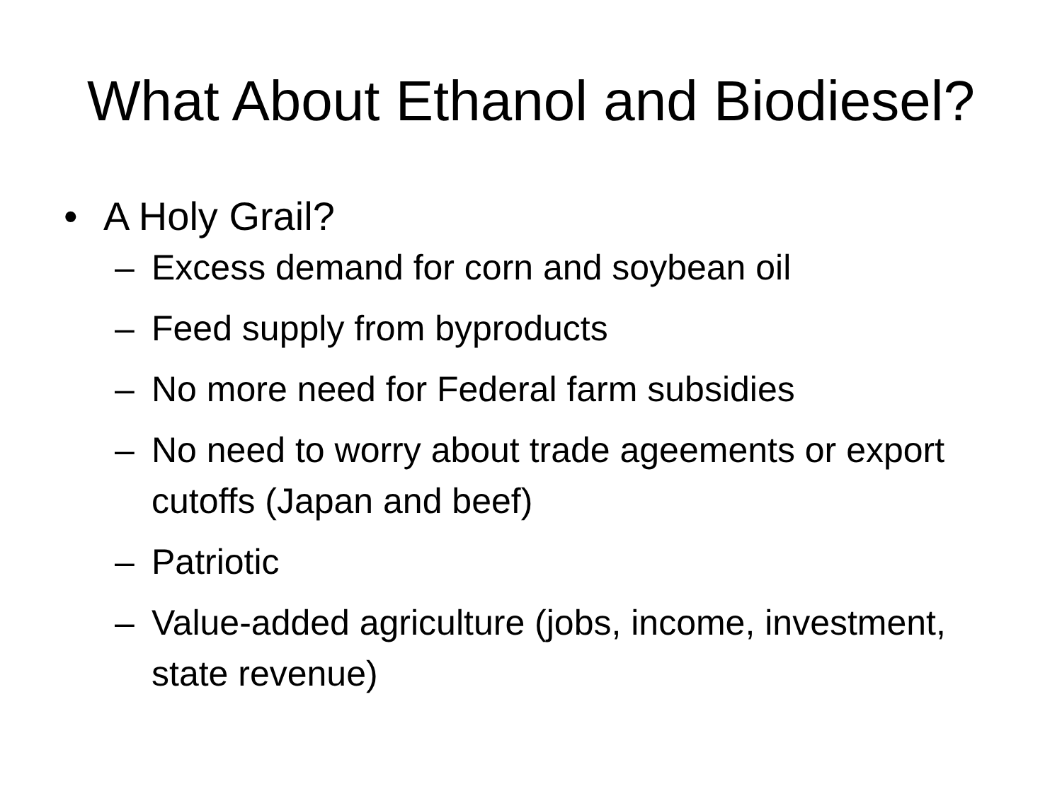What About Ethanol and Biodiesel?
• A Holy Grail?
– Excess demand for corn and soybean oil
– Feed supply from byproducts
– No more need for Federal farm subsidies
– No need to worry about trade ageements or export cutoffs (Japan and beef)
– Patriotic
– Value-added agriculture (jobs, income, investment, state revenue)